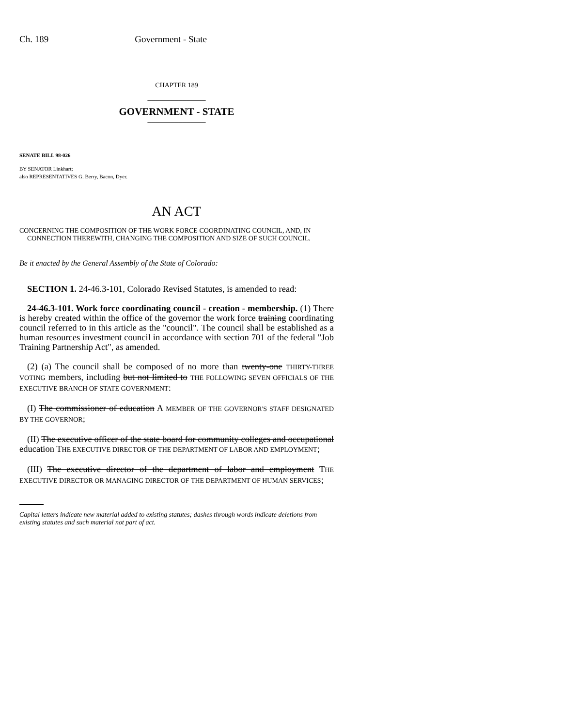Ch. 189 Government - State
CHAPTER 189
_______________
GOVERNMENT - STATE
_______________
SENATE BILL 98-026
BY SENATOR Linkhart;
also REPRESENTATIVES G. Berry, Bacon, Dyer.
AN ACT
CONCERNING THE COMPOSITION OF THE WORK FORCE COORDINATING COUNCIL, AND, IN CONNECTION THEREWITH, CHANGING THE COMPOSITION AND SIZE OF SUCH COUNCIL.
Be it enacted by the General Assembly of the State of Colorado:
SECTION 1. 24-46.3-101, Colorado Revised Statutes, is amended to read:
24-46.3-101. Work force coordinating council - creation - membership. (1) There is hereby created within the office of the governor the work force training coordinating council referred to in this article as the "council". The council shall be established as a human resources investment council in accordance with section 701 of the federal "Job Training Partnership Act", as amended.
(2) (a) The council shall be composed of no more than twenty-one THIRTY-THREE VOTING members, including but not limited to THE FOLLOWING SEVEN OFFICIALS OF THE EXECUTIVE BRANCH OF STATE GOVERNMENT:
(I) The commissioner of education A MEMBER OF THE GOVERNOR'S STAFF DESIGNATED BY THE GOVERNOR;
(II) The executive officer of the state board for community colleges and occupational education THE EXECUTIVE DIRECTOR OF THE DEPARTMENT OF LABOR AND EMPLOYMENT;
(III) The executive director of the department of labor and employment THE EXECUTIVE DIRECTOR OR MANAGING DIRECTOR OF THE DEPARTMENT OF HUMAN SERVICES;
Capital letters indicate new material added to existing statutes; dashes through words indicate deletions from existing statutes and such material not part of act.